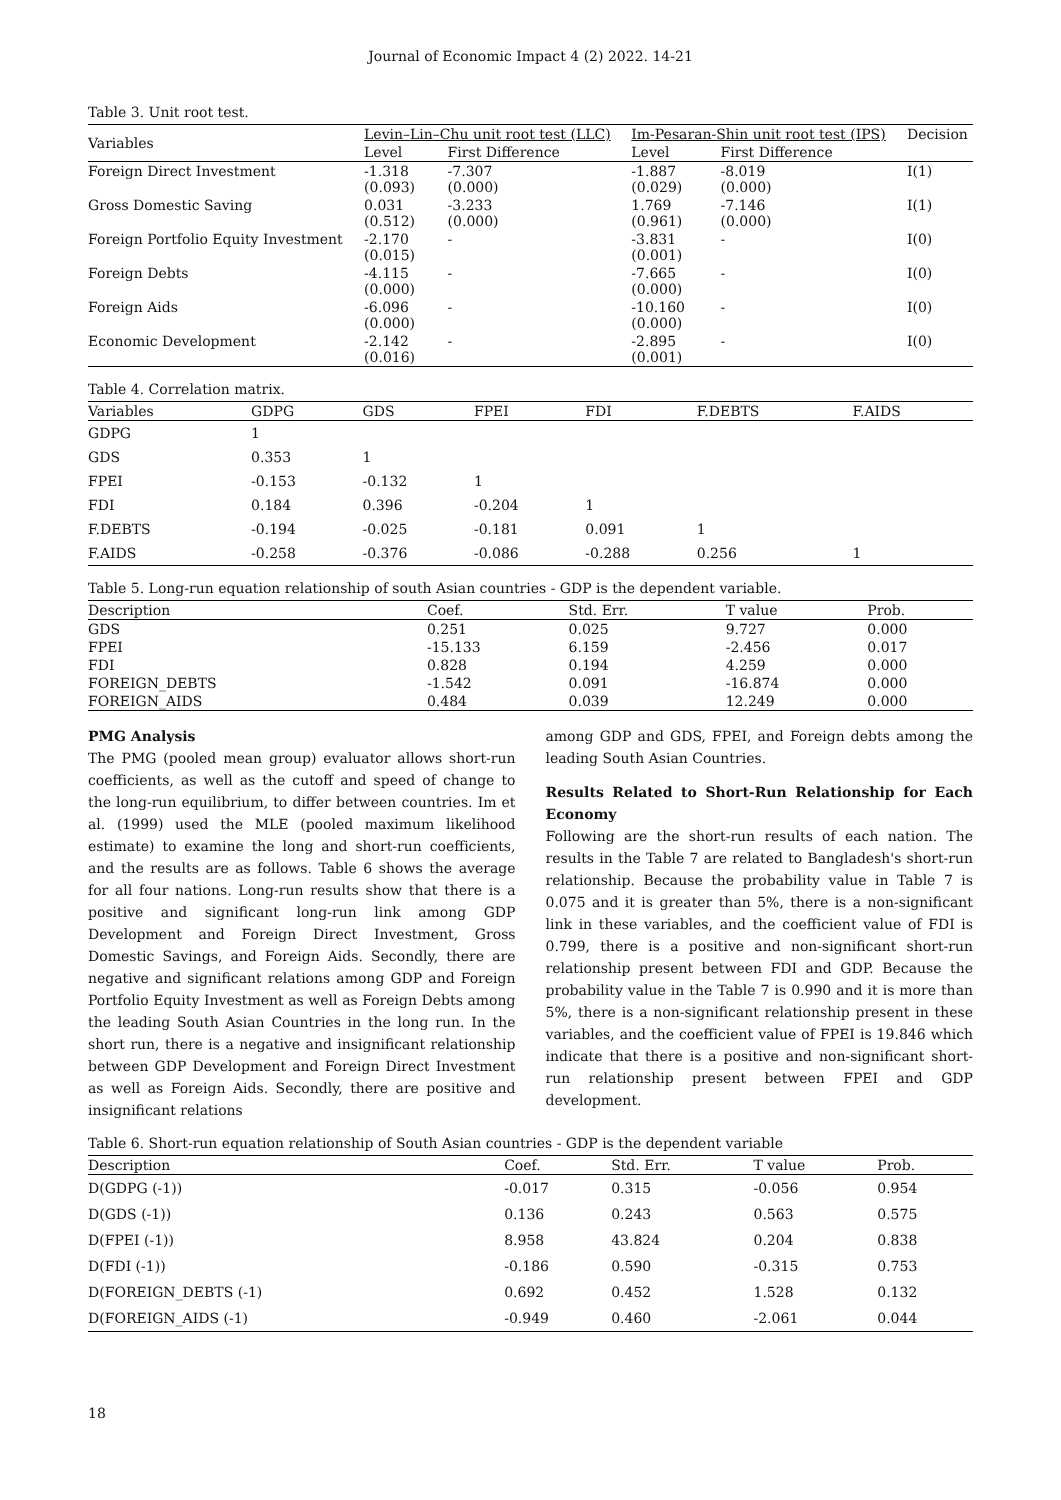Journal of Economic Impact 4 (2) 2022. 14-21
Table 3. Unit root test.
| Variables | Levin–Lin–Chu unit root test (LLC) | | Im-Pesaran-Shin unit root test (IPS) | | Decision |
| --- | --- | --- | --- | --- | --- |
| | Level | First Difference | Level | First Difference | |
| Foreign Direct Investment | -1.318 (0.093) | -7.307 (0.000) | -1.887 (0.029) | -8.019 (0.000) | I(1) |
| Gross Domestic Saving | 0.031 (0.512) | -3.233 (0.000) | 1.769 (0.961) | -7.146 (0.000) | I(1) |
| Foreign Portfolio Equity Investment | -2.170 (0.015) | - | -3.831 (0.001) | - | I(0) |
| Foreign Debts | -4.115 (0.000) | - | -7.665 (0.000) | - | I(0) |
| Foreign Aids | -6.096 (0.000) | - | -10.160 (0.000) | - | I(0) |
| Economic Development | -2.142 (0.016) | - | -2.895 (0.001) | - | I(0) |
Table 4. Correlation matrix.
| Variables | GDPG | GDS | FPEI | FDI | F.DEBTS | F.AIDS |
| --- | --- | --- | --- | --- | --- | --- |
| GDPG | 1 | | | | | |
| GDS | 0.353 | 1 | | | | |
| FPEI | -0.153 | -0.132 | 1 | | | |
| FDI | 0.184 | 0.396 | -0.204 | 1 | | |
| F.DEBTS | -0.194 | -0.025 | -0.181 | 0.091 | 1 | |
| F.AIDS | -0.258 | -0.376 | -0.086 | -0.288 | 0.256 | 1 |
Table 5. Long-run equation relationship of south Asian countries - GDP is the dependent variable.
| Description | Coef. | Std. Err. | T value | Prob. |
| --- | --- | --- | --- | --- |
| GDS | 0.251 | 0.025 | 9.727 | 0.000 |
| FPEI | -15.133 | 6.159 | -2.456 | 0.017 |
| FDI | 0.828 | 0.194 | 4.259 | 0.000 |
| FOREIGN_DEBTS | -1.542 | 0.091 | -16.874 | 0.000 |
| FOREIGN_AIDS | 0.484 | 0.039 | 12.249 | 0.000 |
PMG Analysis
The PMG (pooled mean group) evaluator allows short-run coefficients, as well as the cutoff and speed of change to the long-run equilibrium, to differ between countries. Im et al. (1999) used the MLE (pooled maximum likelihood estimate) to examine the long and short-run coefficients, and the results are as follows. Table 6 shows the average for all four nations. Long-run results show that there is a positive and significant long-run link among GDP Development and Foreign Direct Investment, Gross Domestic Savings, and Foreign Aids. Secondly, there are negative and significant relations among GDP and Foreign Portfolio Equity Investment as well as Foreign Debts among the leading South Asian Countries in the long run. In the short run, there is a negative and insignificant relationship between GDP Development and Foreign Direct Investment as well as Foreign Aids. Secondly, there are positive and insignificant relations
among GDP and GDS, FPEI, and Foreign debts among the leading South Asian Countries.
Results Related to Short-Run Relationship for Each Economy
Following are the short-run results of each nation. The results in the Table 7 are related to Bangladesh's short-run relationship. Because the probability value in Table 7 is 0.075 and it is greater than 5%, there is a non-significant link in these variables, and the coefficient value of FDI is 0.799, there is a positive and non-significant short-run relationship present between FDI and GDP. Because the probability value in the Table 7 is 0.990 and it is more than 5%, there is a non-significant relationship present in these variables, and the coefficient value of FPEI is 19.846 which indicate that there is a positive and non-significant short-run relationship present between FPEI and GDP development.
Table 6. Short-run equation relationship of South Asian countries - GDP is the dependent variable
| Description | Coef. | Std. Err. | T value | Prob. |
| --- | --- | --- | --- | --- |
| D(GDPG (-1)) | -0.017 | 0.315 | -0.056 | 0.954 |
| D(GDS (-1)) | 0.136 | 0.243 | 0.563 | 0.575 |
| D(FPEI (-1)) | 8.958 | 43.824 | 0.204 | 0.838 |
| D(FDI (-1)) | -0.186 | 0.590 | -0.315 | 0.753 |
| D(FOREIGN_DEBTS (-1) | 0.692 | 0.452 | 1.528 | 0.132 |
| D(FOREIGN_AIDS (-1) | -0.949 | 0.460 | -2.061 | 0.044 |
18